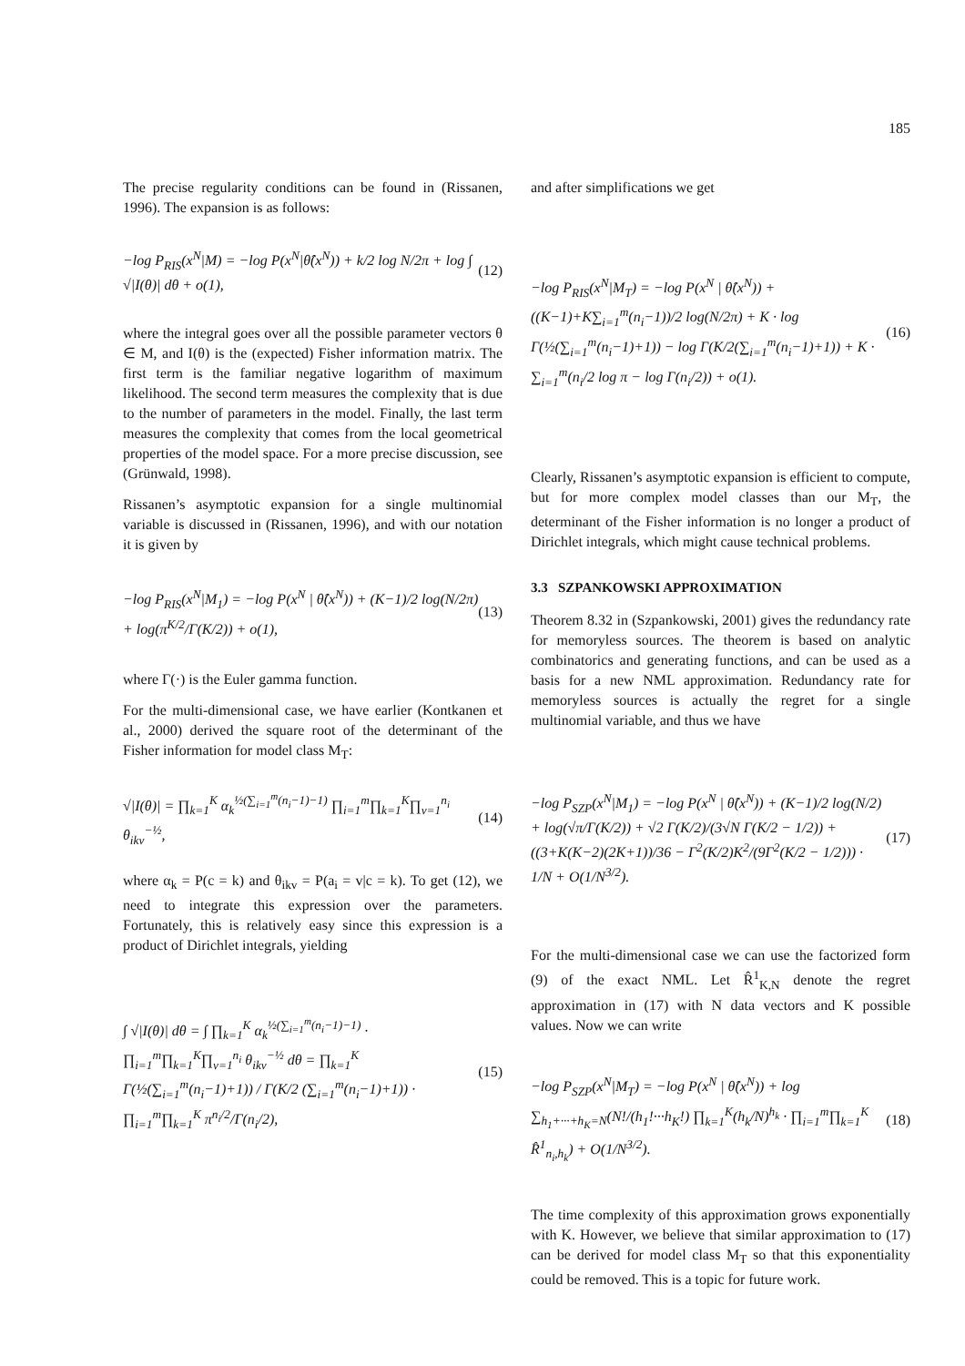185
The precise regularity conditions can be found in (Rissanen, 1996). The expansion is as follows:
−log P<sub>RIS</sub>(x<sup>N</sup>|M) = −log P(x<sup>N</sup>|θ̂(x<sup>N</sup>)) + k/2 log N/2π + log ∫ √|I(θ)| dθ + o(1),
(12)
where the integral goes over all the possible parameter vectors θ ∈ M, and I(θ) is the (expected) Fisher information matrix. The first term is the familiar negative logarithm of maximum likelihood. The second term measures the complexity that is due to the number of parameters in the model. Finally, the last term measures the complexity that comes from the local geometrical properties of the model space. For a more precise discussion, see (Grünwald, 1998).
Rissanen’s asymptotic expansion for a single multinomial variable is discussed in (Rissanen, 1996), and with our notation it is given by
−log P<sub>RIS</sub>(x<sup>N</sup>|M<sub>1</sub>) = −log P(x<sup>N</sup> | θ̂(x<sup>N</sup>)) + (K−1)/2 log(N/2π) + log(π<sup>K/2</sup>/Γ(K/2)) + o(1),
(13)
where Γ(·) is the Euler gamma function.
For the multi-dimensional case, we have earlier (Kontkanen et al., 2000) derived the square root of the determinant of the Fisher information for model class M<sub>T</sub>:
√|I(θ)| = ∏<sub>k=1</sub><sup>K</sup> α<sub>k</sub><sup>½(∑<sub>i=1</sub><sup>m</sup>(n<sub>i</sub>−1)−1)</sup> ∏<sub>i=1</sub><sup>m</sup>∏<sub>k=1</sub><sup>K</sup>∏<sub>v=1</sub><sup>n<sub>i</sub></sup> θ<sub>ikv</sub><sup>−½</sup>,
(14)
where α<sub>k</sub> = P(c = k) and θ<sub>ikv</sub> = P(a<sub>i</sub> = v|c = k). To get (12), we need to integrate this expression over the parameters. Fortunately, this is relatively easy since this expression is a product of Dirichlet integrals, yielding
∫ √|I(θ)| dθ = ∫ ∏<sub>k=1</sub><sup>K</sup> α<sub>k</sub><sup>½(∑<sub>i=1</sub><sup>m</sup>(n<sub>i</sub>−1)−1)</sup> · ∏<sub>i=1</sub><sup>m</sup>∏<sub>k=1</sub><sup>K</sup>∏<sub>v=1</sub><sup>n<sub>i</sub></sup> θ<sub>ikv</sub><sup>−½</sup> dθ = ∏<sub>k=1</sub><sup>K</sup> Γ(½(∑<sub>i=1</sub><sup>m</sup>(n<sub>i</sub>−1)+1)) / Γ(K/2 (∑<sub>i=1</sub><sup>m</sup>(n<sub>i</sub>−1)+1)) · ∏<sub>i=1</sub><sup>m</sup>∏<sub>k=1</sub><sup>K</sup> π<sup>n<sub>i</sub>/2</sup>/Γ(n<sub>i</sub>/2),
(15)
and after simplifications we get
−log P<sub>RIS</sub>(x<sup>N</sup>|M<sub>T</sub>) = −log P(x<sup>N</sup> | θ̂(x<sup>N</sup>)) + ((K−1)+K∑<sub>i=1</sub><sup>m</sup>(n<sub>i</sub>−1))/2 log(N/2π) + K · log Γ(½(∑<sub>i=1</sub><sup>m</sup>(n<sub>i</sub>−1)+1)) − log Γ(K/2(∑<sub>i=1</sub><sup>m</sup>(n<sub>i</sub>−1)+1)) + K · ∑<sub>i=1</sub><sup>m</sup>(n<sub>i</sub>/2 log π − log Γ(n<sub>i</sub>/2)) + o(1).
(16)
Clearly, Rissanen’s asymptotic expansion is efficient to compute, but for more complex model classes than our M<sub>T</sub>, the determinant of the Fisher information is no longer a product of Dirichlet integrals, which might cause technical problems.
3.3 SZPANKOWSKI APPROXIMATION
Theorem 8.32 in (Szpankowski, 2001) gives the redundancy rate for memoryless sources. The theorem is based on analytic combinatorics and generating functions, and can be used as a basis for a new NML approximation. Redundancy rate for memoryless sources is actually the regret for a single multinomial variable, and thus we have
−log P<sub>SZP</sub>(x<sup>N</sup>|M<sub>1</sub>) = −log P(x<sup>N</sup> | θ̂(x<sup>N</sup>)) + (K−1)/2 log(N/2) + log(√π/Γ(K/2)) + √2 Γ(K/2)/(3√N Γ(K/2 − 1/2)) + ((3+K(K−2)(2K+1))/36 − Γ<sup>2</sup>(K/2)K<sup>2</sup>/(9Γ<sup>2</sup>(K/2 − 1/2))) · 1/N + O(1/N<sup>3/2</sup>).
(17)
For the multi-dimensional case we can use the factorized form (9) of the exact NML. Let R̂<sup>1</sup><sub>K,N</sub> denote the regret approximation in (17) with N data vectors and K possible values. Now we can write
−log P<sub>SZP</sub>(x<sup>N</sup>|M<sub>T</sub>) = −log P(x<sup>N</sup> | θ̂(x<sup>N</sup>)) + log ∑<sub>h<sub>1</sub>+···+h<sub>K</sub>=N</sub>(N!/(h<sub>1</sub>!···h<sub>K</sub>!) ∏<sub>k=1</sub><sup>K</sup>(h<sub>k</sub>/N)<sup>h<sub>k</sub></sup> · ∏<sub>i=1</sub><sup>m</sup>∏<sub>k=1</sub><sup>K</sup> R̂<sup>1</sup><sub>n<sub>i</sub>,h<sub>k</sub></sub>) + O(1/N<sup>3/2</sup>).
(18)
The time complexity of this approximation grows exponentially with K. However, we believe that similar approximation to (17) can be derived for model class M<sub>T</sub> so that this exponentiality could be removed. This is a topic for future work.